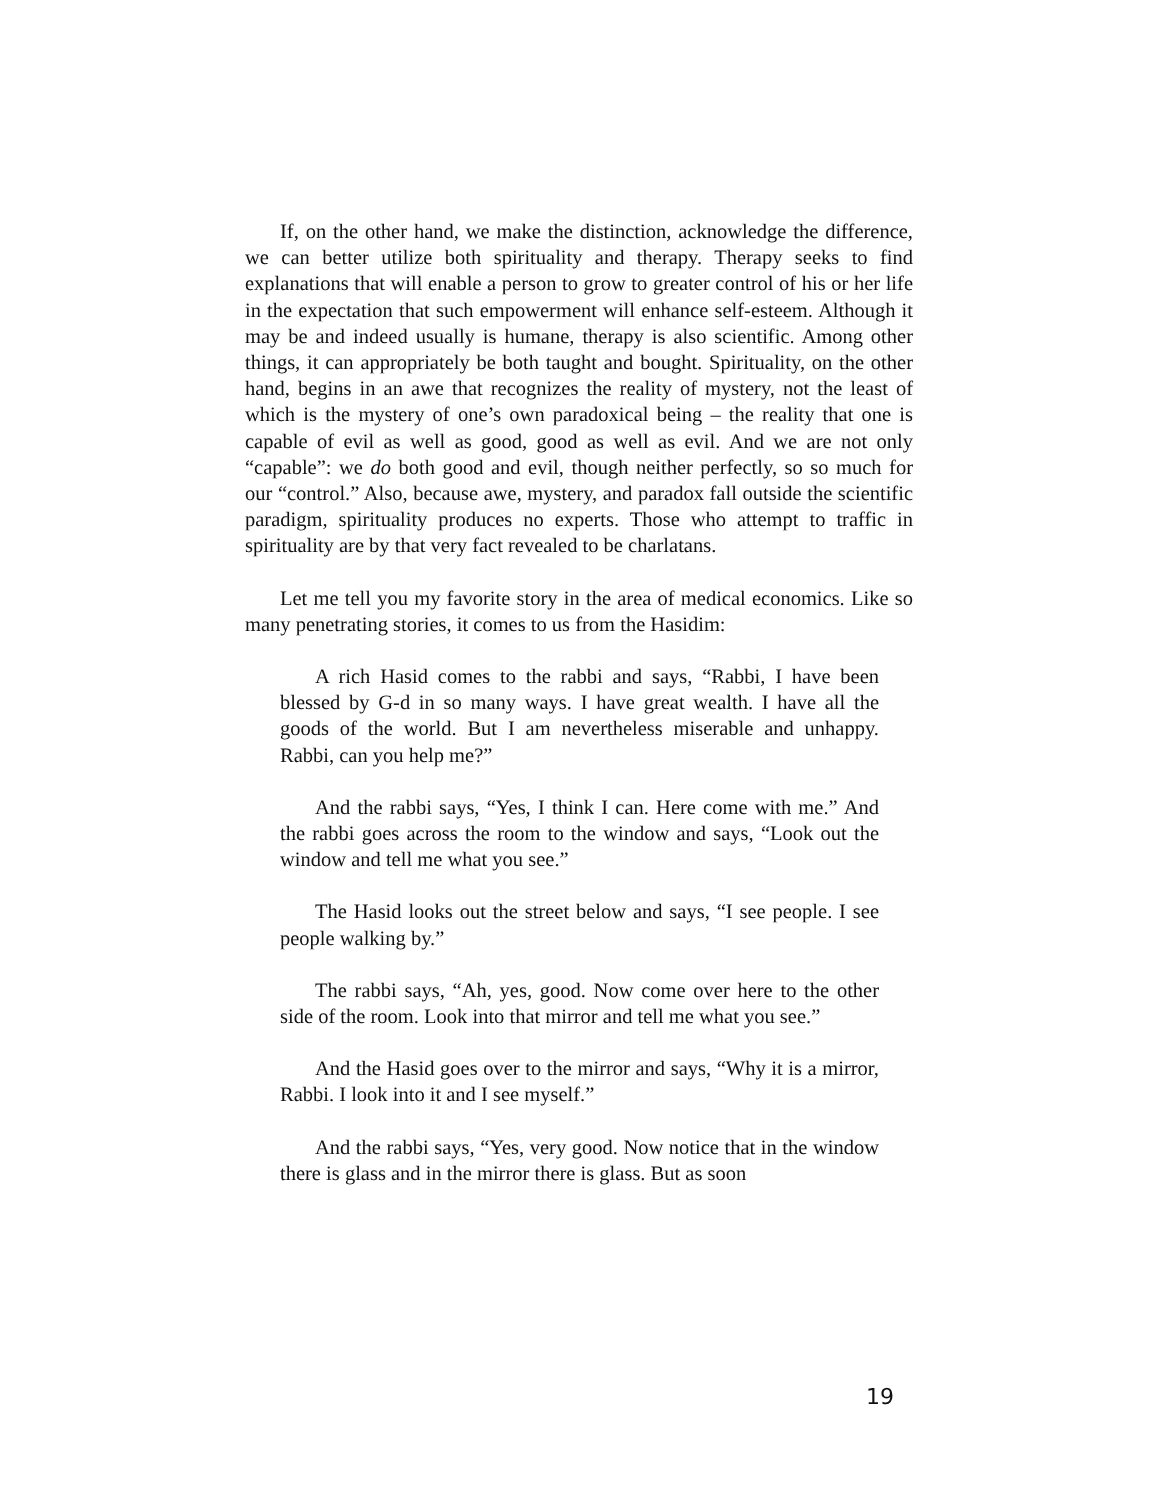If, on the other hand, we make the distinction, acknowledge the difference, we can better utilize both spirituality and therapy. Therapy seeks to find explanations that will enable a person to grow to greater control of his or her life in the expectation that such empowerment will enhance self-esteem. Although it may be and indeed usually is humane, therapy is also scientific. Among other things, it can appropriately be both taught and bought. Spirituality, on the other hand, begins in an awe that recognizes the reality of mystery, not the least of which is the mystery of one’s own paradoxical being – the reality that one is capable of evil as well as good, good as well as evil. And we are not only “capable”: we do both good and evil, though neither perfectly, so so much for our “control.” Also, because awe, mystery, and paradox fall outside the scientific paradigm, spirituality produces no experts. Those who attempt to traffic in spirituality are by that very fact revealed to be charlatans.
Let me tell you my favorite story in the area of medical economics. Like so many penetrating stories, it comes to us from the Hasidim:
A rich Hasid comes to the rabbi and says, “Rabbi, I have been blessed by G-d in so many ways. I have great wealth. I have all the goods of the world. But I am nevertheless miserable and unhappy. Rabbi, can you help me?”
And the rabbi says, “Yes, I think I can. Here come with me.” And the rabbi goes across the room to the window and says, “Look out the window and tell me what you see.”
The Hasid looks out the street below and says, “I see people. I see people walking by.”
The rabbi says, “Ah, yes, good. Now come over here to the other side of the room. Look into that mirror and tell me what you see.”
And the Hasid goes over to the mirror and says, “Why it is a mirror, Rabbi. I look into it and I see myself.”
And the rabbi says, “Yes, very good. Now notice that in the window there is glass and in the mirror there is glass. But as soon
19